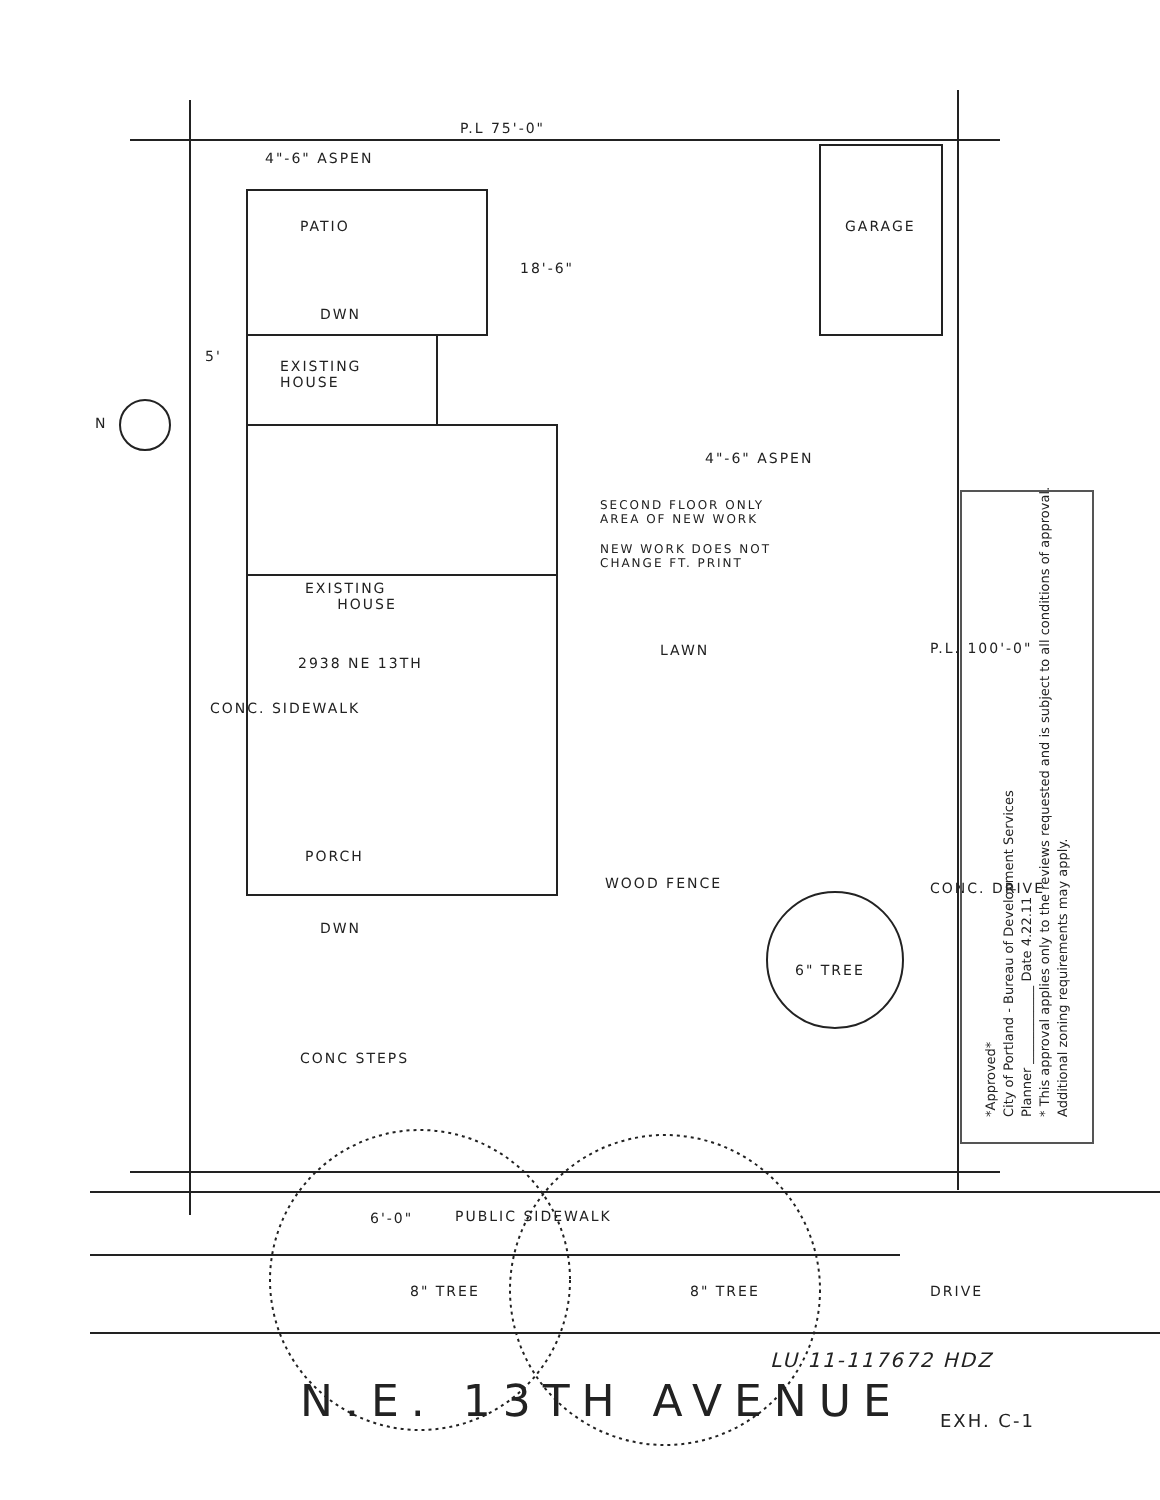P.L 75'-0"
4"-6" ASPEN
PATIO GARAGE
18'-6"
DWN
5'
EXISTING
HOUSE
N
4"-6" ASPEN
SECOND FLOOR ONLY
AREA OF NEW WORK
NEW WORK DOES NOT
CHANGE FT. PRINT
EXISTING
HOUSE
LAWN
2938 NE 13TH
P.L. 100'-0"
CONC. SIDEWALK
PORCH
WOOD FENCE CONC. DRIVE
DWN
6" TREE
CONC STEPS
PUBLIC SIDEWALK
6'-0"
8" TREE 8" TREE DRIVE
LU 11-117672 HDZ
N.E. 13TH AVENUE EXH. C-1
*Approved*
City of Portland - Bureau of Development Services
Planner ____________ Date 4.22.11
* This approval applies only to the reviews requested and is subject to all conditions of approval. Additional zoning requirements may apply.